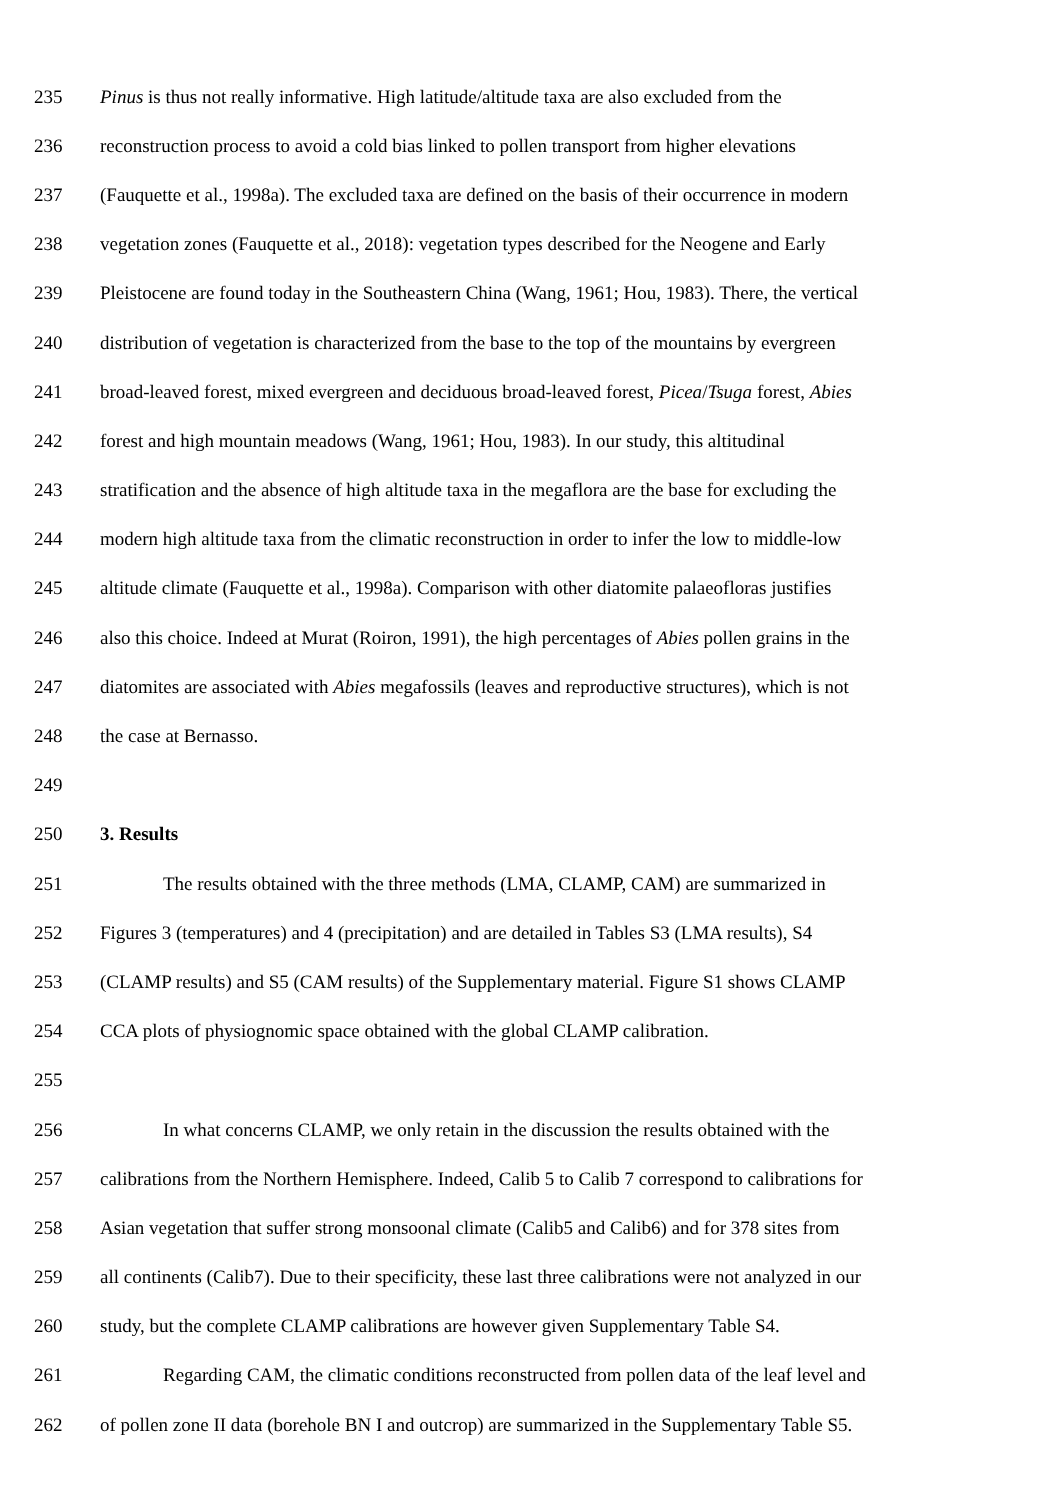235 Pinus is thus not really informative. High latitude/altitude taxa are also excluded from the
236 reconstruction process to avoid a cold bias linked to pollen transport from higher elevations
237 (Fauquette et al., 1998a). The excluded taxa are defined on the basis of their occurrence in modern
238 vegetation zones (Fauquette et al., 2018): vegetation types described for the Neogene and Early
239 Pleistocene are found today in the Southeastern China (Wang, 1961; Hou, 1983). There, the vertical
240 distribution of vegetation is characterized from the base to the top of the mountains by evergreen
241 broad-leaved forest, mixed evergreen and deciduous broad-leaved forest, Picea/Tsuga forest, Abies
242 forest and high mountain meadows (Wang, 1961; Hou, 1983). In our study, this altitudinal
243 stratification and the absence of high altitude taxa in the megaflora are the base for excluding the
244 modern high altitude taxa from the climatic reconstruction in order to infer the low to middle-low
245 altitude climate (Fauquette et al., 1998a). Comparison with other diatomite palaeofloras justifies
246 also this choice. Indeed at Murat (Roiron, 1991), the high percentages of Abies pollen grains in the
247 diatomites are associated with Abies megafossils (leaves and reproductive structures), which is not
248 the case at Bernasso.
249
250 3. Results
251 The results obtained with the three methods (LMA, CLAMP, CAM) are summarized in
252 Figures 3 (temperatures) and 4 (precipitation) and are detailed in Tables S3 (LMA results), S4
253 (CLAMP results) and S5 (CAM results) of the Supplementary material. Figure S1 shows CLAMP
254 CCA plots of physiognomic space obtained with the global CLAMP calibration.
255
256 In what concerns CLAMP, we only retain in the discussion the results obtained with the
257 calibrations from the Northern Hemisphere. Indeed, Calib 5 to Calib 7 correspond to calibrations for
258 Asian vegetation that suffer strong monsoonal climate (Calib5 and Calib6) and for 378 sites from
259 all continents (Calib7). Due to their specificity, these last three calibrations were not analyzed in our
260 study, but the complete CLAMP calibrations are however given Supplementary Table S4.
261 Regarding CAM, the climatic conditions reconstructed from pollen data of the leaf level and
262 of pollen zone II data (borehole BN I and outcrop) are summarized in the Supplementary Table S5.